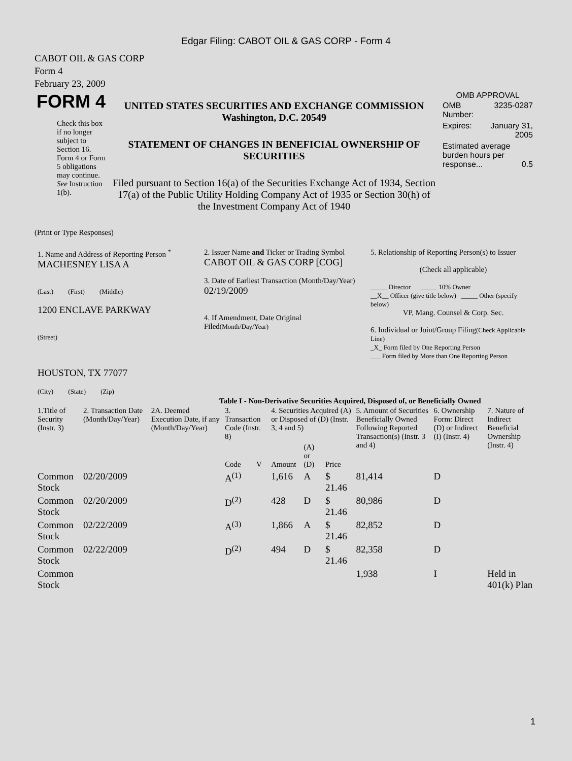Edgar Filing: CABOT OIL & GAS CORP - Form 4
CABOT OIL & GAS CORP
Form 4
February 23, 2009
| FORM 4 Check this box if no longer subject to Section 16. Form 4 or Form 5 obligations may continue. See Instruction 1(b). | UNITED STATES SECURITIES AND EXCHANGE COMMISSION Washington, D.C. 20549 STATEMENT OF CHANGES IN BENEFICIAL OWNERSHIP OF SECURITIES Filed pursuant to Section 16(a) of the Securities Exchange Act of 1934, Section 17(a) of the Public Utility Holding Company Act of 1935 or Section 30(h) of the Investment Company Act of 1940 | OMB APPROVAL / OMB Number: / 3235-0287 / / Expires: / January 31, 2005 / / Estimated average burden hours per response... 0.5 / / |
(Print or Type Responses)
| 1. Name and Address of Reporting Person <sup>*</sup> MACHESNEY LISA A (Last) (First) (Middle) 1200 ENCLAVE PARKWAY (Street) HOUSTON, TX 77077 (City) (State) (Zip) | 2. Issuer Name and Ticker or Trading Symbol CABOT OIL & GAS CORP [COG] 3. Date of Earliest Transaction (Month/Day/Year) 02/19/2009 4. If Amendment, Date Original Filed (Month/Day/Year) | 5. Relationship of Reporting Person(s) to Issuer (Check all applicable) _____ Director _____ 10% Owner __X__ Officer (give title below) _____ Other (specify below) VP, Mang. Counsel & Corp. Sec. 6. Individual or Joint/Group Filing (Check Applicable Line) _X_ Form filed by One Reporting Person ___ Form filed by More than One Reporting Person |
Table I - Non-Derivative Securities Acquired, Disposed of, or Beneficially Owned
| 1.Title of Security (Instr. 3) | 2. Transaction Date (Month/Day/Year) | 2A. Deemed Execution Date, if any (Month/Day/Year) | 3. Transaction Code (Instr. 8) | | 4. Securities Acquired (A) or Disposed of (D) (Instr. 3, 4 and 5) | | | 5. Amount of Securities Beneficially Owned Following Reported Transaction(s) (Instr. 3 and 4) | 6. Ownership Form: Direct (D) or Indirect (I) (Instr. 4) | 7. Nature of Indirect Beneficial Ownership (Instr. 4) |
| --- | --- | --- | --- | --- | --- | --- | --- | --- | --- | --- |
| | | | Code | V | Amount | (A) or (D) | Price | | | |
| Common Stock | 02/20/2009 | | A<sup>(1)</sup> | | 1,616 | A | $ 21.46 | 81,414 | D | |
| Common Stock | 02/20/2009 | | D<sup>(2)</sup> | | 428 | D | $ 21.46 | 80,986 | D | |
| Common Stock | 02/22/2009 | | A<sup>(3)</sup> | | 1,866 | A | $ 21.46 | 82,852 | D | |
| Common Stock | 02/22/2009 | | D<sup>(2)</sup> | | 494 | D | $ 21.46 | 82,358 | D | |
| Common Stock | | | | | | | | 1,938 | I | Held in 401(k) Plan |
1